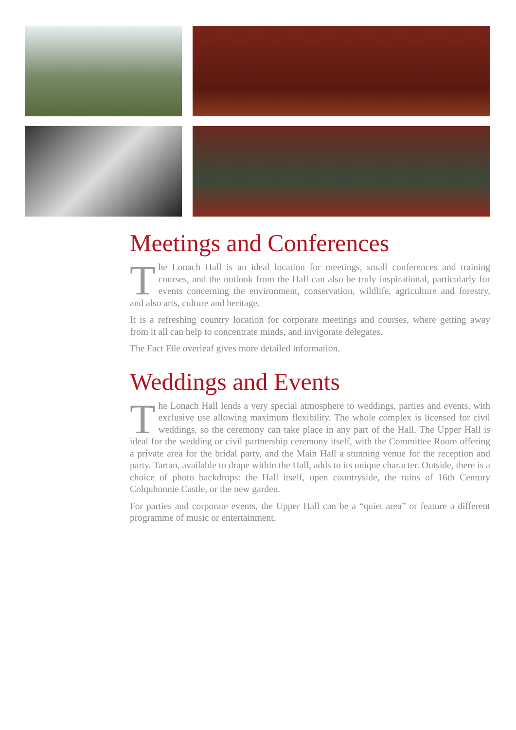Meetings and Conferences
The Lonach Hall is an ideal location for meetings, small conferences and training courses, and the outlook from the Hall can also be truly inspirational, particularly for events concerning the environment, conservation, wildlife, agriculture and forestry, and also arts, culture and heritage.
It is a refreshing country location for corporate meetings and courses, where getting away from it all can help to concentrate minds, and invigorate delegates.
The Fact File overleaf gives more detailed information.
Weddings and Events
The Lonach Hall lends a very special atmosphere to weddings, parties and events, with exclusive use allowing maximum flexibility. The whole complex is licensed for civil weddings, so the ceremony can take place in any part of the Hall. The Upper Hall is ideal for the wedding or civil partnership ceremony itself, with the Committee Room offering a private area for the bridal party, and the Main Hall a stunning venue for the reception and party. Tartan, available to drape within the Hall, adds to its unique character. Outside, there is a choice of photo backdrops: the Hall itself, open countryside, the ruins of 16th Century Colquhonnie Castle, or the new garden.
For parties and corporate events, the Upper Hall can be a “quiet area” or feature a different programme of music or entertainment.